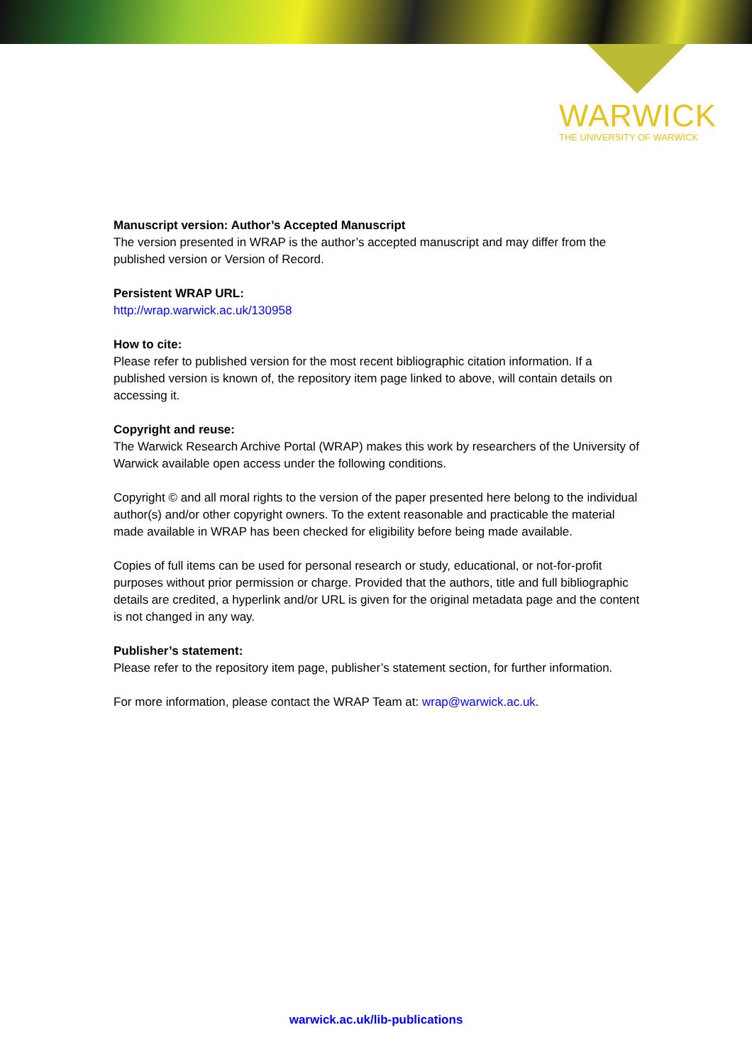WARWICK
THE UNIVERSITY OF WARWICK
Manuscript version: Author’s Accepted Manuscript
The version presented in WRAP is the author’s accepted manuscript and may differ from the published version or Version of Record.
Persistent WRAP URL:
http://wrap.warwick.ac.uk/130958
How to cite:
Please refer to published version for the most recent bibliographic citation information. If a published version is known of, the repository item page linked to above, will contain details on accessing it.
Copyright and reuse:
The Warwick Research Archive Portal (WRAP) makes this work by researchers of the University of Warwick available open access under the following conditions.
Copyright © and all moral rights to the version of the paper presented here belong to the individual author(s) and/or other copyright owners. To the extent reasonable and practicable the material made available in WRAP has been checked for eligibility before being made available.
Copies of full items can be used for personal research or study, educational, or not-for-profit purposes without prior permission or charge. Provided that the authors, title and full bibliographic details are credited, a hyperlink and/or URL is given for the original metadata page and the content is not changed in any way.
Publisher’s statement:
Please refer to the repository item page, publisher’s statement section, for further information.
For more information, please contact the WRAP Team at: wrap@warwick.ac.uk.
warwick.ac.uk/lib-publications